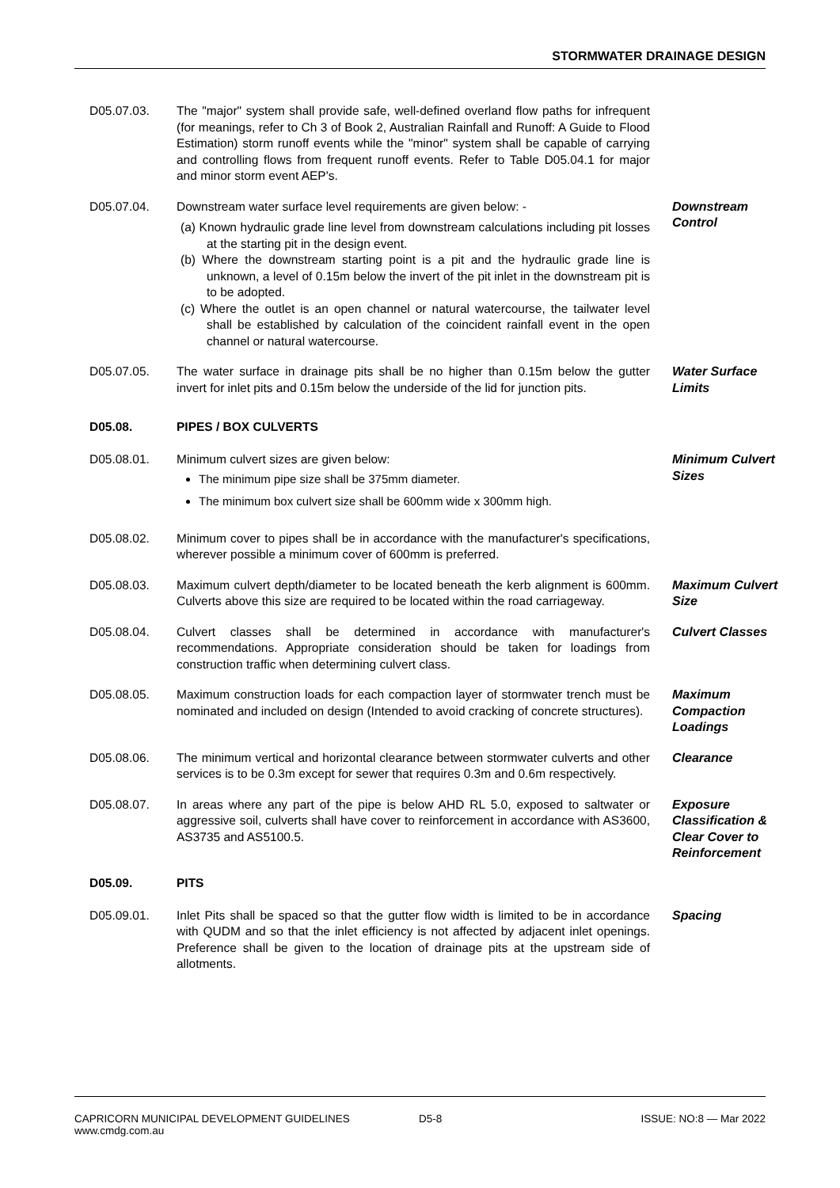STORMWATER DRAINAGE DESIGN
D05.07.03. The "major" system shall provide safe, well-defined overland flow paths for infrequent (for meanings, refer to Ch 3 of Book 2, Australian Rainfall and Runoff: A Guide to Flood Estimation) storm runoff events while the "minor" system shall be capable of carrying and controlling flows from frequent runoff events. Refer to Table D05.04.1 for major and minor storm event AEP's.
D05.07.04. Downstream water surface level requirements are given below: -
(a) Known hydraulic grade line level from downstream calculations including pit losses at the starting pit in the design event.
(b) Where the downstream starting point is a pit and the hydraulic grade line is unknown, a level of 0.15m below the invert of the pit inlet in the downstream pit is to be adopted.
(c) Where the outlet is an open channel or natural watercourse, the tailwater level shall be established by calculation of the coincident rainfall event in the open channel or natural watercourse.
Downstream Control
D05.07.05. The water surface in drainage pits shall be no higher than 0.15m below the gutter invert for inlet pits and 0.15m below the underside of the lid for junction pits.
Water Surface Limits
D05.08. PIPES / BOX CULVERTS
D05.08.01. Minimum culvert sizes are given below:
The minimum pipe size shall be 375mm diameter.
The minimum box culvert size shall be 600mm wide x 300mm high.
Minimum Culvert Sizes
D05.08.02. Minimum cover to pipes shall be in accordance with the manufacturer's specifications, wherever possible a minimum cover of 600mm is preferred.
D05.08.03. Maximum culvert depth/diameter to be located beneath the kerb alignment is 600mm. Culverts above this size are required to be located within the road carriageway.
Maximum Culvert Size
D05.08.04. Culvert classes shall be determined in accordance with manufacturer's recommendations. Appropriate consideration should be taken for loadings from construction traffic when determining culvert class.
Culvert Classes
D05.08.05. Maximum construction loads for each compaction layer of stormwater trench must be nominated and included on design (Intended to avoid cracking of concrete structures).
Maximum Compaction Loadings
D05.08.06. The minimum vertical and horizontal clearance between stormwater culverts and other services is to be 0.3m except for sewer that requires 0.3m and 0.6m respectively.
Clearance
D05.08.07. In areas where any part of the pipe is below AHD RL 5.0, exposed to saltwater or aggressive soil, culverts shall have cover to reinforcement in accordance with AS3600, AS3735 and AS5100.5.
Exposure Classification & Clear Cover to Reinforcement
D05.09. PITS
D05.09.01. Inlet Pits shall be spaced so that the gutter flow width is limited to be in accordance with QUDM and so that the inlet efficiency is not affected by adjacent inlet openings. Preference shall be given to the location of drainage pits at the upstream side of allotments.
Spacing
CAPRICORN MUNICIPAL DEVELOPMENT GUIDELINES
www.cmdg.com.au
D5-8 ISSUE: NO:8 — Mar 2022